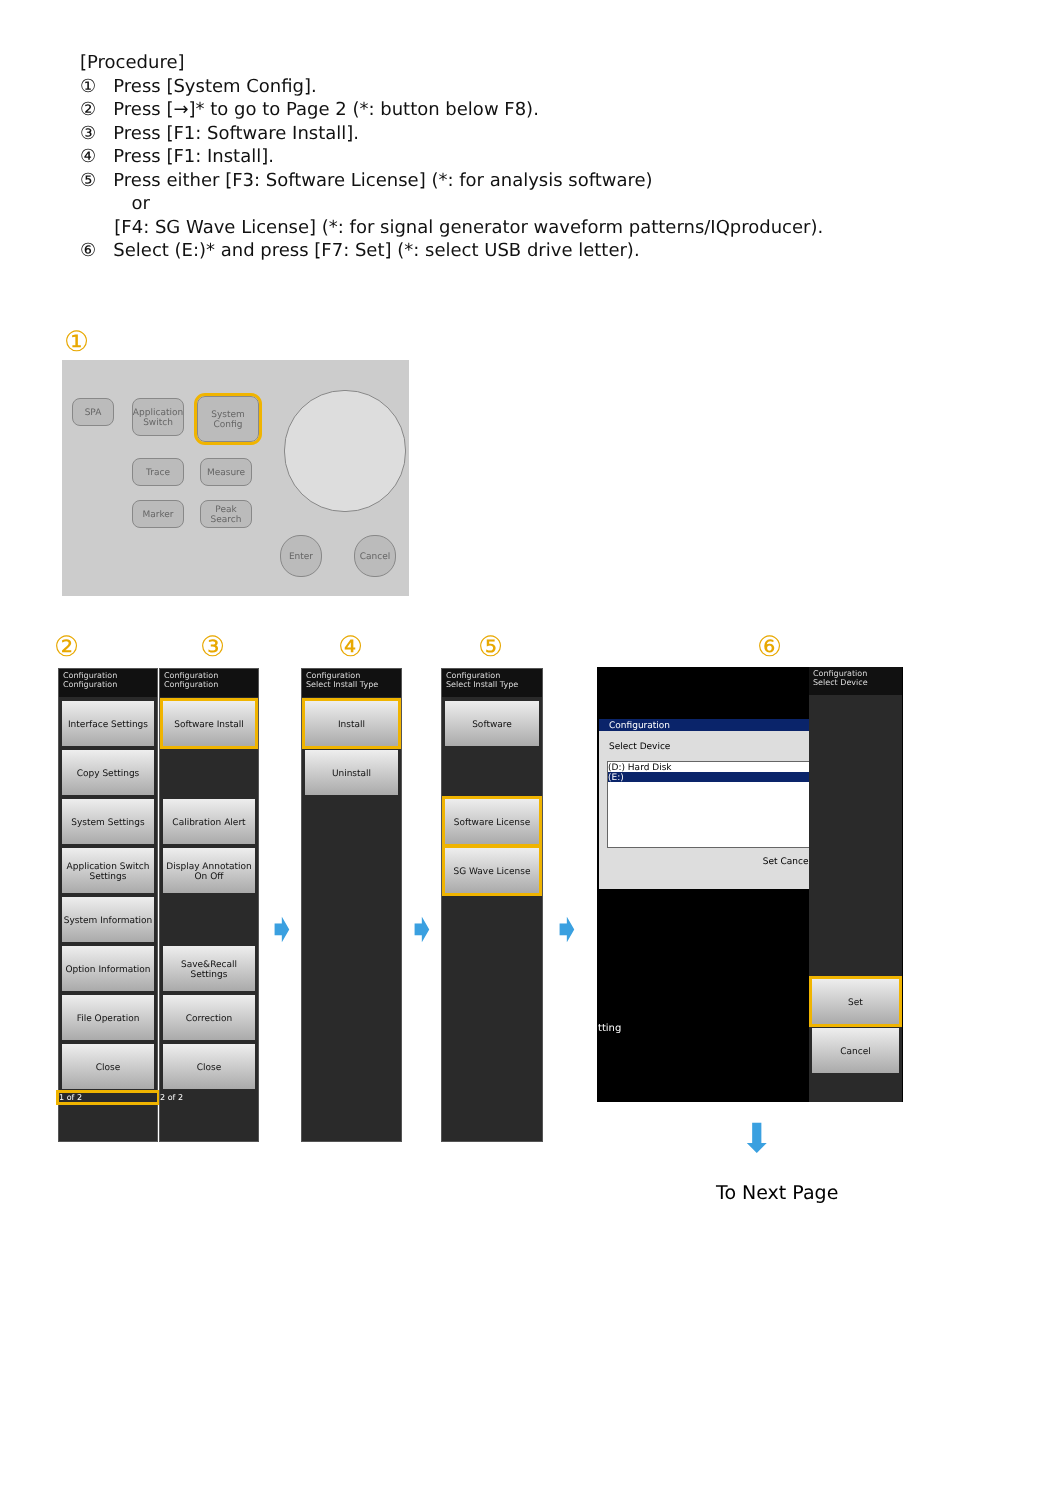[Procedure]
① Press [System Config].
② Press [→]* to go to Page 2 (*: button below F8).
③ Press [F1: Software Install].
④ Press [F1: Install].
⑤ Press either [F3: Software License] (*: for analysis software)
or
[F4: SG Wave License] (*: for signal generator waveform patterns/IQproducer).
⑥ Select (E:)* and press [F7: Set] (*: select USB drive letter).
①
SPA
Application Switch
System Config
Trace Measure
Marker
Peak Search
Enter Cancel
② ③ ④ ⑤ ⑥
Configuration
Configuration
Interface Settings
Copy Settings
System Settings
Application Switch Settings
System Information
Option Information
File Operation
Close
1 of 2
Configuration
Configuration
Software Install
Calibration Alert
Display Annotation On Off
Save&Recall Settings
Correction
Close
2 of 2
Configuration
Select Install Type
Install
Uninstall
Configuration
Select Install Type
Software
Software License
SG Wave License
➧ ➧ ➧
Configuration
Select Device
(D:) Hard Disk
(E:)
Set Cancel
tting
Configuration
Select Device
Set
Cancel
⬇
To Next Page